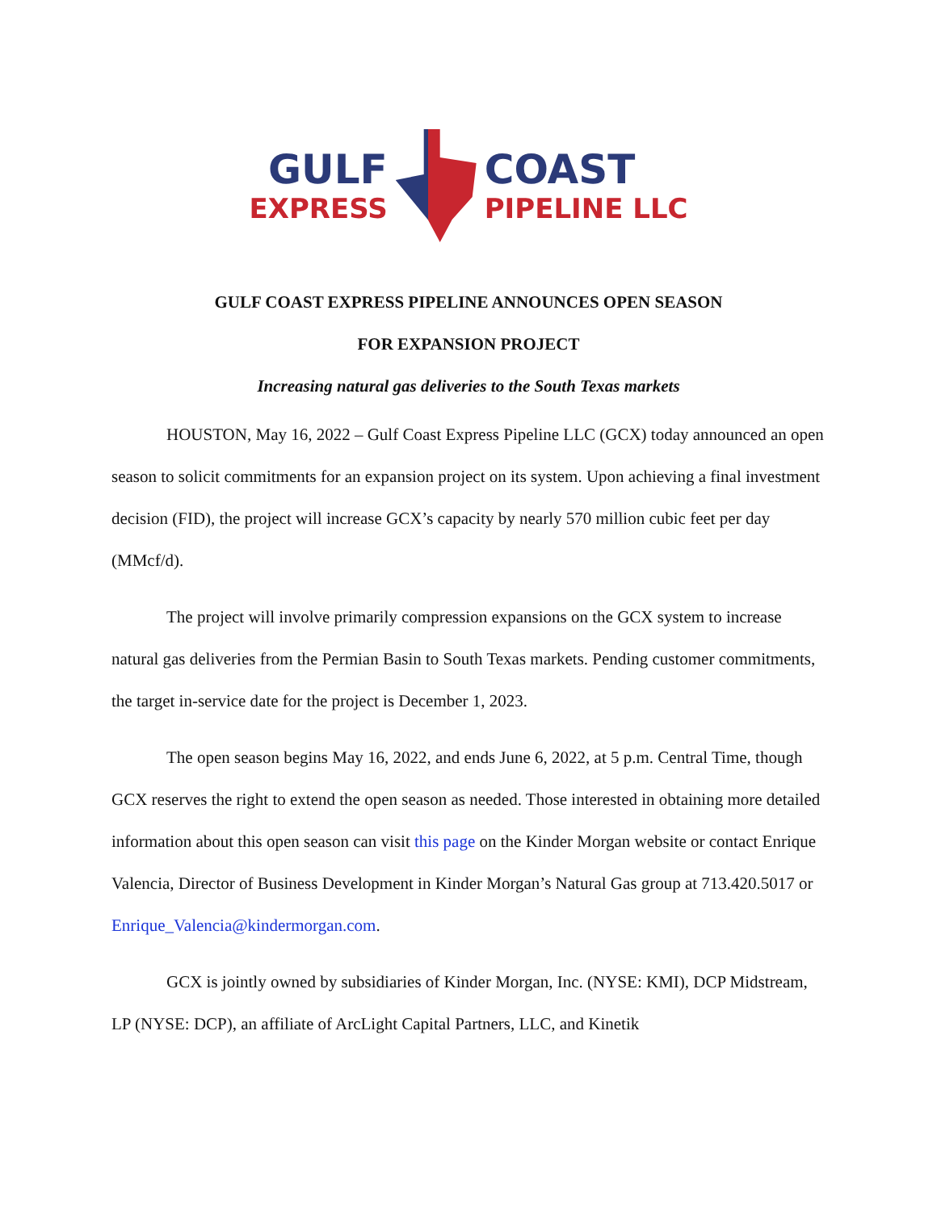GULF
EXPRESS
COAST
PIPELINE LLC
GULF COAST EXPRESS PIPELINE ANNOUNCES OPEN SEASON
FOR EXPANSION PROJECT
Increasing natural gas deliveries to the South Texas markets
HOUSTON, May 16, 2022 – Gulf Coast Express Pipeline LLC (GCX) today announced an open season to solicit commitments for an expansion project on its system. Upon achieving a final investment decision (FID), the project will increase GCX’s capacity by nearly 570 million cubic feet per day (MMcf/d).
The project will involve primarily compression expansions on the GCX system to increase natural gas deliveries from the Permian Basin to South Texas markets. Pending customer commitments, the target in-service date for the project is December 1, 2023.
The open season begins May 16, 2022, and ends June 6, 2022, at 5 p.m. Central Time, though GCX reserves the right to extend the open season as needed. Those interested in obtaining more detailed information about this open season can visit this page on the Kinder Morgan website or contact Enrique Valencia, Director of Business Development in Kinder Morgan’s Natural Gas group at 713.420.5017 or Enrique_Valencia@kindermorgan.com.
GCX is jointly owned by subsidiaries of Kinder Morgan, Inc. (NYSE: KMI), DCP Midstream, LP (NYSE: DCP), an affiliate of ArcLight Capital Partners, LLC, and Kinetik